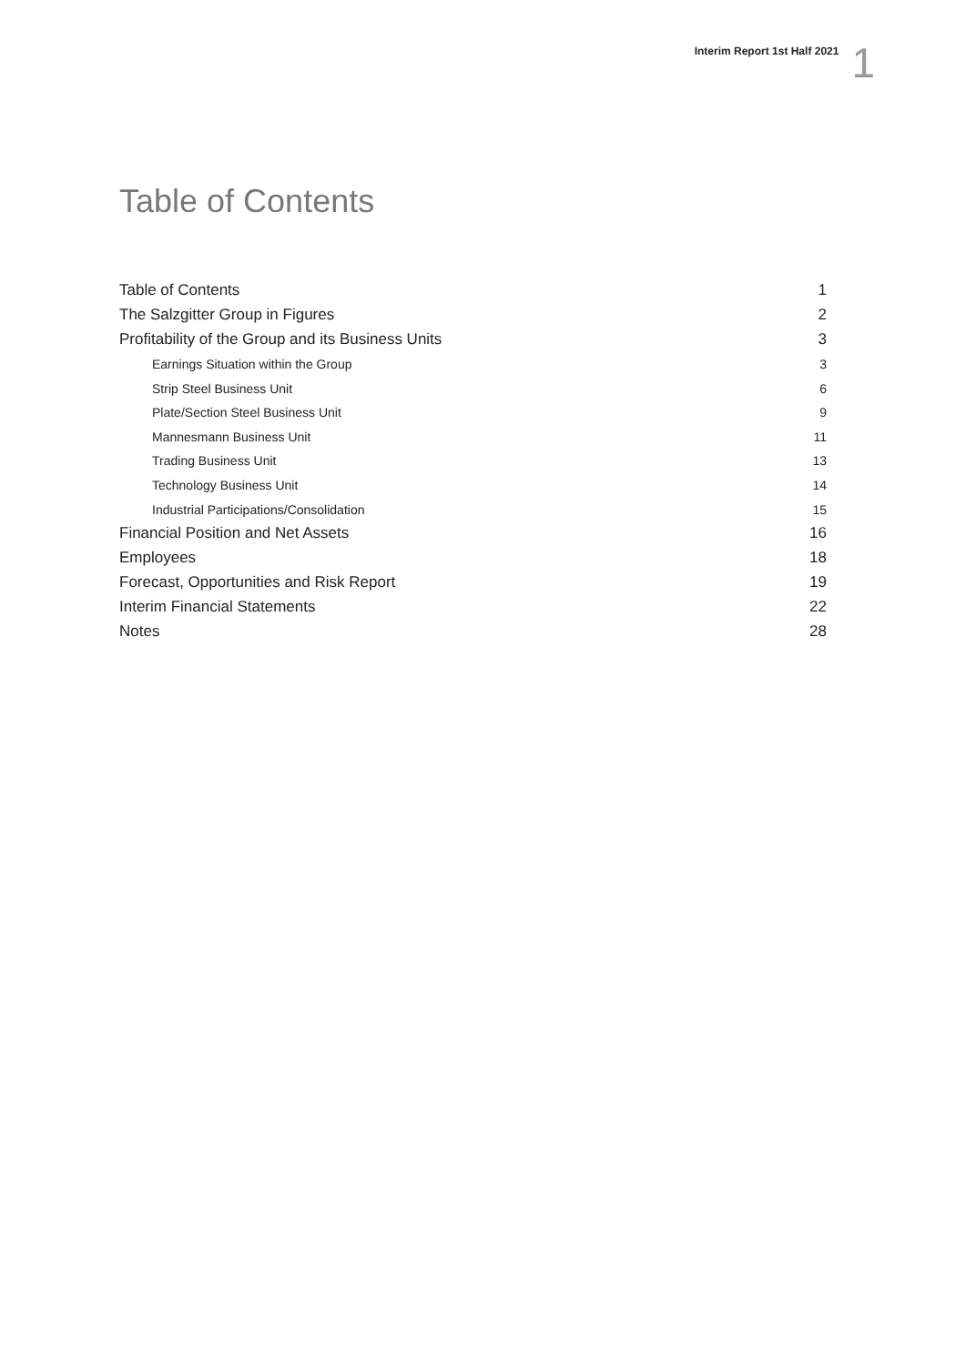Interim Report 1st Half 2021 1
Table of Contents
Table of Contents 1
The Salzgitter Group in Figures 2
Profitability of the Group and its Business Units 3
Earnings Situation within the Group 3
Strip Steel Business Unit 6
Plate/Section Steel Business Unit 9
Mannesmann Business Unit 11
Trading Business Unit 13
Technology Business Unit 14
Industrial Participations/Consolidation 15
Financial Position and Net Assets 16
Employees 18
Forecast, Opportunities and Risk Report 19
Interim Financial Statements 22
Notes 28